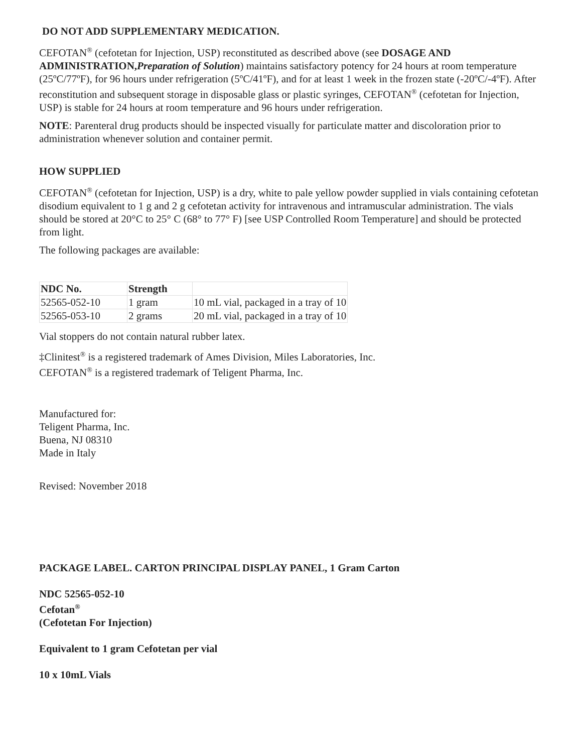DO NOT ADD SUPPLEMENTARY MEDICATION.
CEFOTAN<sup>®</sup> (cefotetan for Injection, USP) reconstituted as described above (see DOSAGE AND ADMINISTRATION,Preparation of Solution) maintains satisfactory potency for 24 hours at room temperature (25ºC/77ºF), for 96 hours under refrigeration (5ºC/41ºF), and for at least 1 week in the frozen state (-20ºC/-4ºF). After reconstitution and subsequent storage in disposable glass or plastic syringes, CEFOTAN<sup>®</sup> (cefotetan for Injection, USP) is stable for 24 hours at room temperature and 96 hours under refrigeration.
NOTE: Parenteral drug products should be inspected visually for particulate matter and discoloration prior to administration whenever solution and container permit.
HOW SUPPLIED
CEFOTAN<sup>®</sup> (cefotetan for Injection, USP) is a dry, white to pale yellow powder supplied in vials containing cefotetan disodium equivalent to 1 g and 2 g cefotetan activity for intravenous and intramuscular administration. The vials should be stored at 20°C to 25° C (68° to 77° F) [see USP Controlled Room Temperature] and should be protected from light.
The following packages are available:
| NDC No. | Strength | |
| --- | --- | --- |
| 52565-052-10 | 1 gram | 10 mL vial, packaged in a tray of 10 |
| 52565-053-10 | 2 grams | 20 mL vial, packaged in a tray of 10 |
Vial stoppers do not contain natural rubber latex.
‡Clinitest<sup>®</sup> is a registered trademark of Ames Division, Miles Laboratories, Inc.
CEFOTAN<sup>®</sup> is a registered trademark of Teligent Pharma, Inc.
Manufactured for:
Teligent Pharma, Inc.
Buena, NJ 08310
Made in Italy
Revised: November 2018
PACKAGE LABEL. CARTON PRINCIPAL DISPLAY PANEL, 1 Gram Carton
NDC 52565-052-10
Cefotan<sup>®</sup>
(Cefotetan For Injection)
Equivalent to 1 gram Cefotetan per vial
10 x 10mL Vials